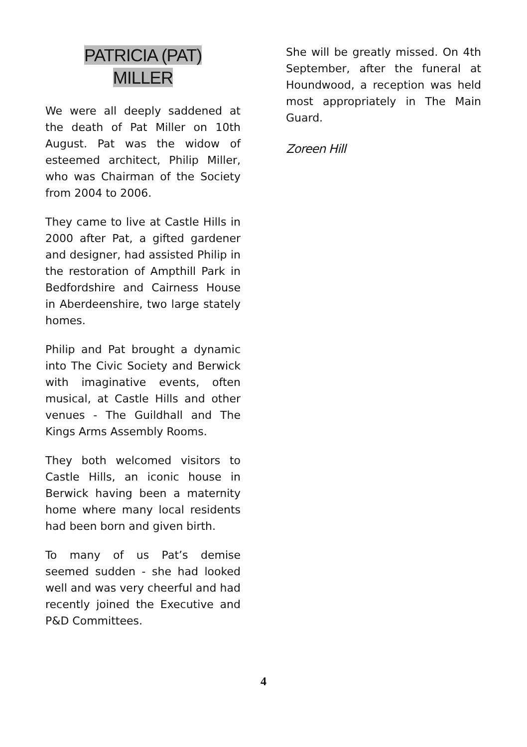PATRICIA (PAT)
MILLER
We were all deeply saddened at the death of Pat Miller on 10th August. Pat was the widow of esteemed architect, Philip Miller, who was Chairman of the Society from 2004 to 2006.
They came to live at Castle Hills in 2000 after Pat, a gifted gardener and designer, had assisted Philip in the restoration of Ampthill Park in Bedfordshire and Cairness House in Aberdeenshire, two large stately homes.
Philip and Pat brought a dynamic into The Civic Society and Berwick with imaginative events, often musical, at Castle Hills and other venues - The Guildhall and The Kings Arms Assembly Rooms.
They both welcomed visitors to Castle Hills, an iconic house in Berwick having been a maternity home where many local residents had been born and given birth.
To many of us Pat’s demise seemed sudden - she had looked well and was very cheerful and had recently joined the Executive and P&D Committees.
She will be greatly missed. On 4th September, after the funeral at Houndwood, a reception was held most appropriately in The Main Guard.
Zoreen Hill
4